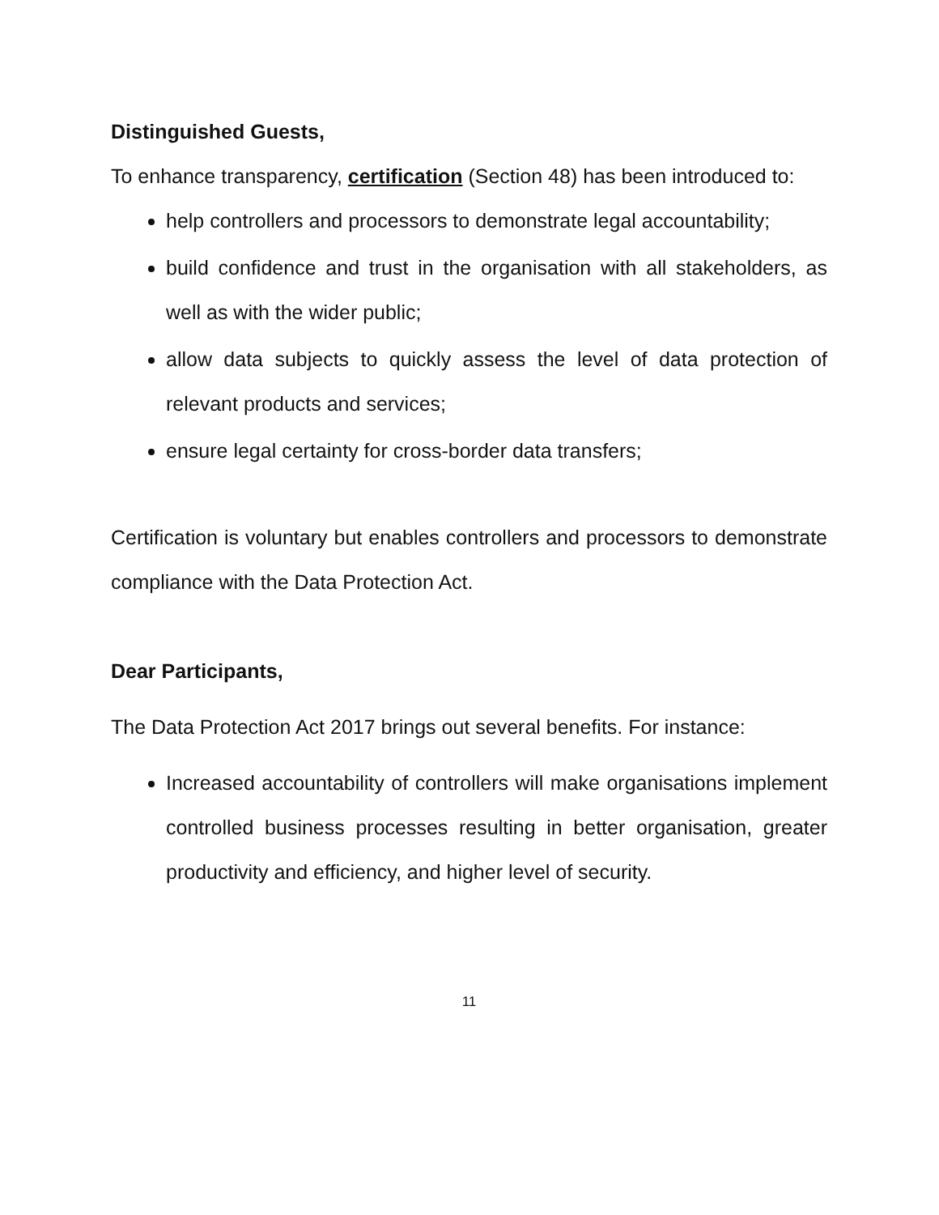Distinguished Guests,
To enhance transparency, certification (Section 48) has been introduced to:
help controllers and processors to demonstrate legal accountability;
build confidence and trust in the organisation with all stakeholders, as well as with the wider public;
allow data subjects to quickly assess the level of data protection of relevant products and services;
ensure legal certainty for cross-border data transfers;
Certification is voluntary but enables controllers and processors to demonstrate compliance with the Data Protection Act.
Dear Participants,
The Data Protection Act 2017 brings out several benefits. For instance:
Increased accountability of controllers will make organisations implement controlled business processes resulting in better organisation, greater productivity and efficiency, and higher level of security.
11